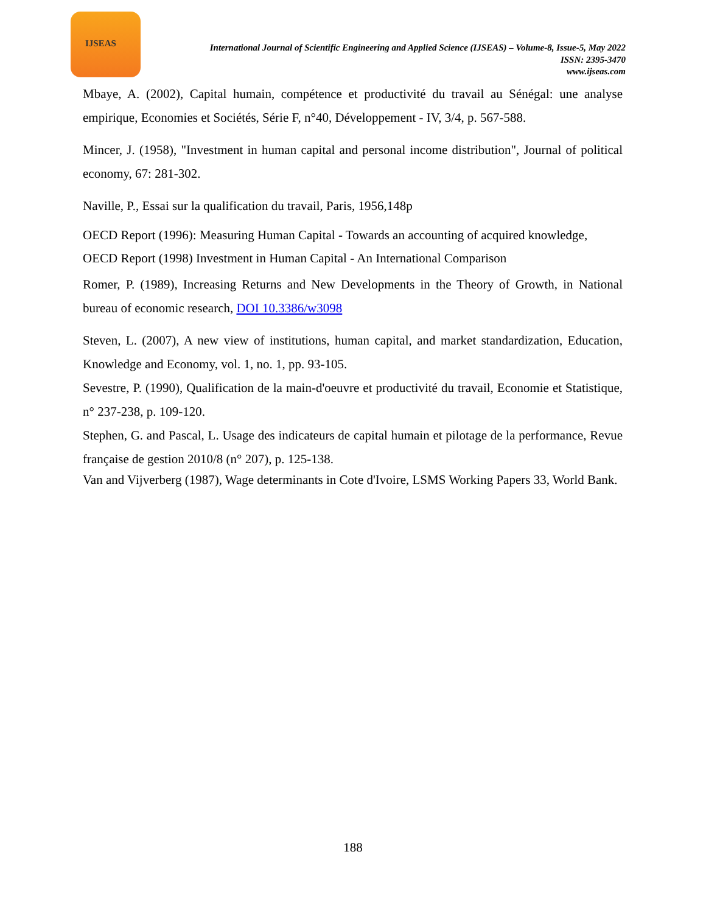IJSEAS
International Journal of Scientific Engineering and Applied Science (IJSEAS) – Volume-8, Issue-5, May 2022
ISSN: 2395-3470
www.ijseas.com
Mbaye, A. (2002), Capital humain, compétence et productivité du travail au Sénégal: une analyse empirique, Economies et Sociétés, Série F, n°40, Développement - IV, 3/4, p. 567-588.
Mincer, J. (1958), "Investment in human capital and personal income distribution", Journal of political economy, 67: 281-302.
Naville, P., Essai sur la qualification du travail, Paris, 1956,148p
OECD Report (1996): Measuring Human Capital - Towards an accounting of acquired knowledge,
OECD Report (1998) Investment in Human Capital - An International Comparison
Romer, P. (1989), Increasing Returns and New Developments in the Theory of Growth, in National bureau of economic research, DOI 10.3386/w3098
Steven, L. (2007), A new view of institutions, human capital, and market standardization, Education, Knowledge and Economy, vol. 1, no. 1, pp. 93-105.
Sevestre, P. (1990), Qualification de la main-d'oeuvre et productivité du travail, Economie et Statistique, n° 237-238, p. 109-120.
Stephen, G. and Pascal, L. Usage des indicateurs de capital humain et pilotage de la performance, Revue française de gestion 2010/8 (n° 207), p. 125-138.
Van and Vijverberg (1987), Wage determinants in Cote d'Ivoire, LSMS Working Papers 33, World Bank.
188